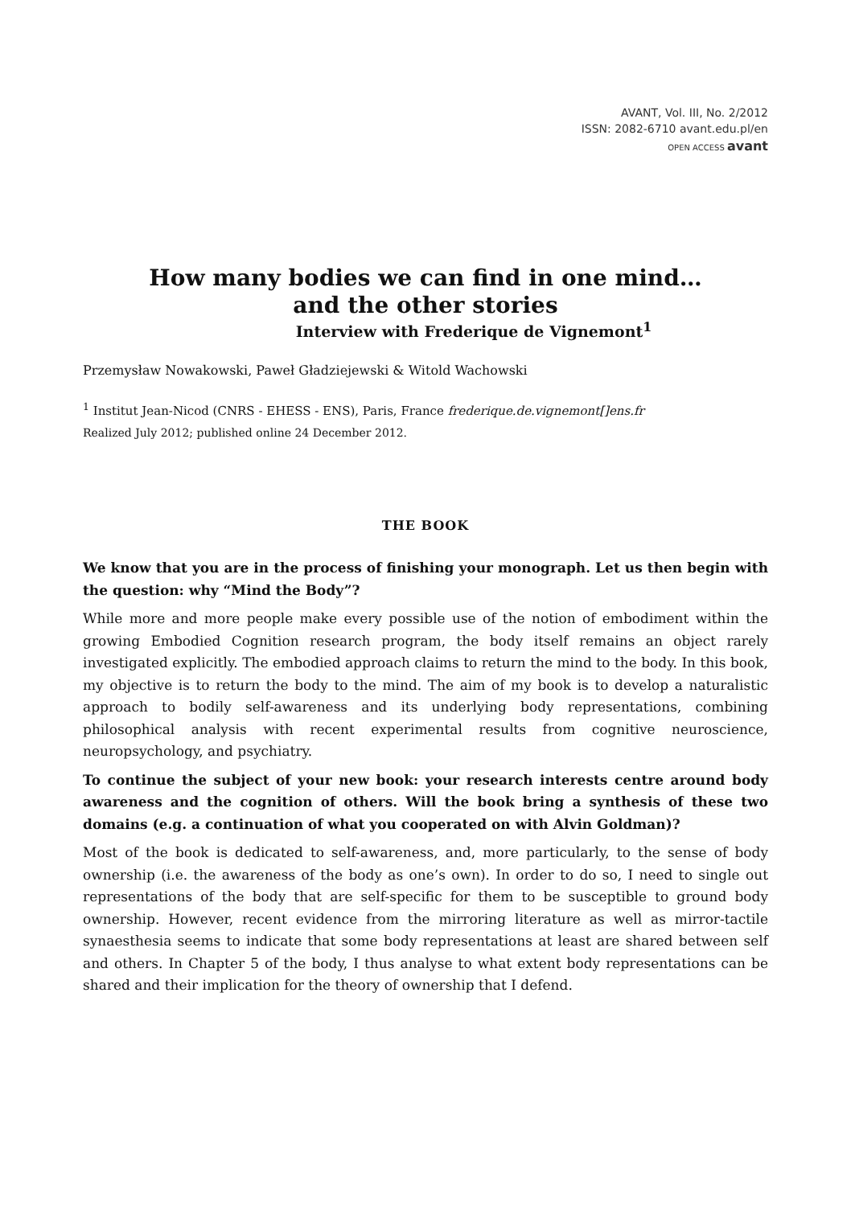AVANT, Vol. III, No. 2/2012
ISSN: 2082-6710 avant.edu.pl/en
OPEN ACCESS avant
How many bodies we can find in one mind…
and the other stories
Interview with Frederique de Vignemont<sup>1</sup>
Przemysław Nowakowski, Paweł Gładziejewski & Witold Wachowski
<sup>1</sup> Institut Jean-Nicod (CNRS - EHESS - ENS), Paris, France frederique.de.vignemont[]ens.fr
Realized July 2012; published online 24 December 2012.
THE BOOK
We know that you are in the process of finishing your monograph. Let us then begin with the question: why “Mind the Body”?
While more and more people make every possible use of the notion of embodiment within the growing Embodied Cognition research program, the body itself remains an object rarely investigated explicitly. The embodied approach claims to return the mind to the body. In this book, my objective is to return the body to the mind. The aim of my book is to develop a naturalistic approach to bodily self-awareness and its underlying body representations, combining philosophical analysis with recent experimental results from cognitive neuroscience, neuropsychology, and psychiatry.
To continue the subject of your new book: your research interests centre around body awareness and the cognition of others. Will the book bring a synthesis of these two domains (e.g. a continuation of what you cooperated on with Alvin Goldman)?
Most of the book is dedicated to self-awareness, and, more particularly, to the sense of body ownership (i.e. the awareness of the body as one’s own). In order to do so, I need to single out representations of the body that are self-specific for them to be susceptible to ground body ownership. However, recent evidence from the mirroring literature as well as mirror-tactile synaesthesia seems to indicate that some body representations at least are shared between self and others. In Chapter 5 of the body, I thus analyse to what extent body representations can be shared and their implication for the theory of ownership that I defend.